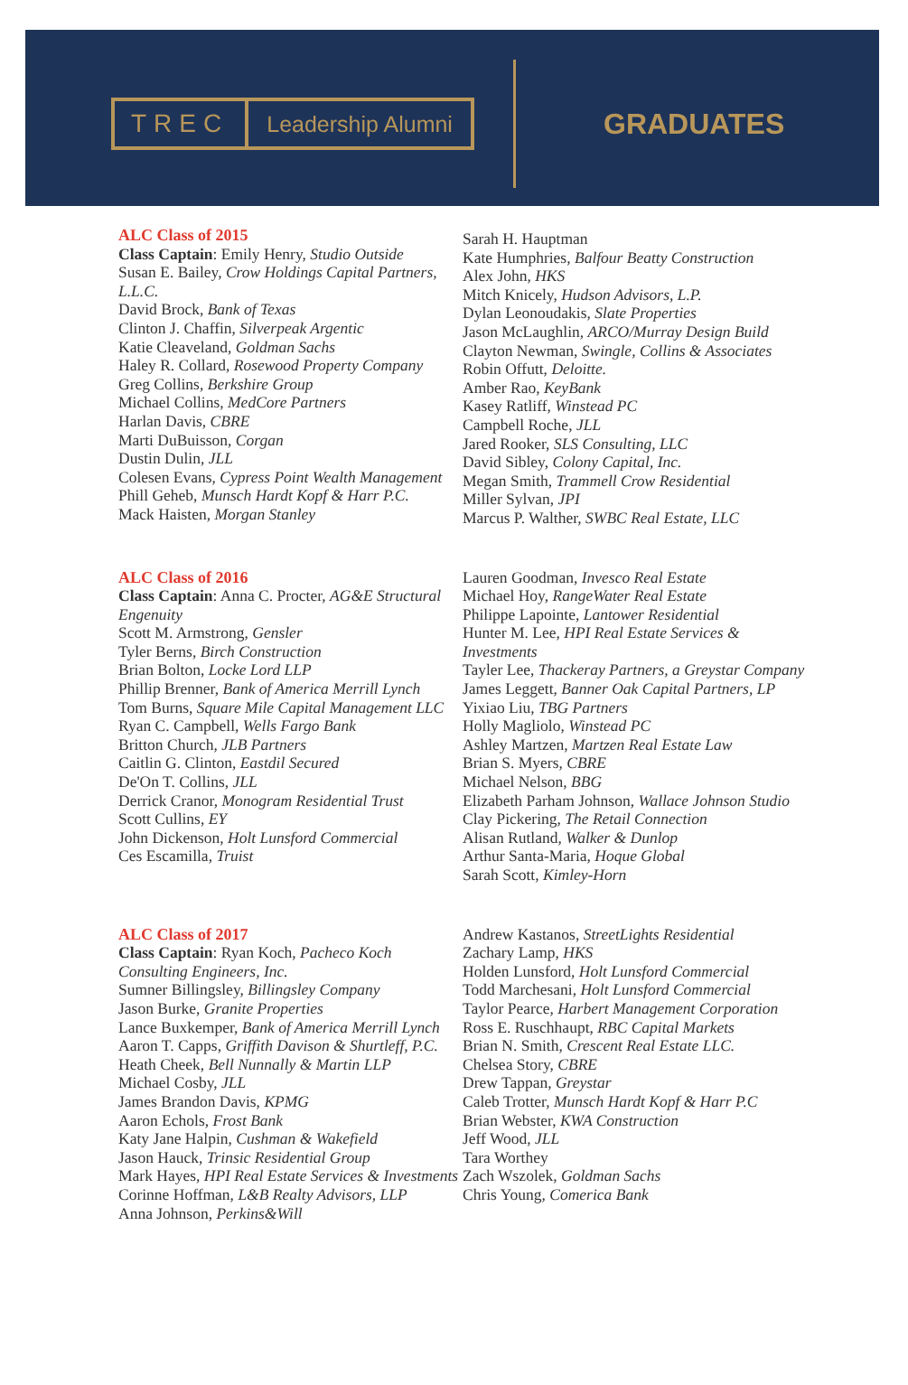TREC Leadership Alumni
GRADUATES
ALC Class of 2015
Class Captain: Emily Henry, Studio Outside
Susan E. Bailey, Crow Holdings Capital Partners, L.L.C.
David Brock, Bank of Texas
Clinton J. Chaffin, Silverpeak Argentic
Katie Cleaveland, Goldman Sachs
Haley R. Collard, Rosewood Property Company
Greg Collins, Berkshire Group
Michael Collins, MedCore Partners
Harlan Davis, CBRE
Marti DuBuisson, Corgan
Dustin Dulin, JLL
Colesen Evans, Cypress Point Wealth Management
Phill Geheb, Munsch Hardt Kopf & Harr P.C.
Mack Haisten, Morgan Stanley
Sarah H. Hauptman
Kate Humphries, Balfour Beatty Construction
Alex John, HKS
Mitch Knicely, Hudson Advisors, L.P.
Dylan Leonoudakis, Slate Properties
Jason McLaughlin, ARCO/Murray Design Build
Clayton Newman, Swingle, Collins & Associates
Robin Offutt, Deloitte.
Amber Rao, KeyBank
Kasey Ratliff, Winstead PC
Campbell Roche, JLL
Jared Rooker, SLS Consulting, LLC
David Sibley, Colony Capital, Inc.
Megan Smith, Trammell Crow Residential
Miller Sylvan, JPI
Marcus P. Walther, SWBC Real Estate, LLC
ALC Class of 2016
Class Captain: Anna C. Procter, AG&E Structural Engenuity
Scott M. Armstrong, Gensler
Tyler Berns, Birch Construction
Brian Bolton, Locke Lord LLP
Phillip Brenner, Bank of America Merrill Lynch
Tom Burns, Square Mile Capital Management LLC
Ryan C. Campbell, Wells Fargo Bank
Britton Church, JLB Partners
Caitlin G. Clinton, Eastdil Secured
De'On T. Collins, JLL
Derrick Cranor, Monogram Residential Trust
Scott Cullins, EY
John Dickenson, Holt Lunsford Commercial
Ces Escamilla, Truist
Lauren Goodman, Invesco Real Estate
Michael Hoy, RangeWater Real Estate
Philippe Lapointe, Lantower Residential
Hunter M. Lee, HPI Real Estate Services & Investments
Tayler Lee, Thackeray Partners, a Greystar Company
James Leggett, Banner Oak Capital Partners, LP
Yixiao Liu, TBG Partners
Holly Magliolo, Winstead PC
Ashley Martzen, Martzen Real Estate Law
Brian S. Myers, CBRE
Michael Nelson, BBG
Elizabeth Parham Johnson, Wallace Johnson Studio
Clay Pickering, The Retail Connection
Alisan Rutland, Walker & Dunlop
Arthur Santa-Maria, Hoque Global
Sarah Scott, Kimley-Horn
ALC Class of 2017
Class Captain: Ryan Koch, Pacheco Koch Consulting Engineers, Inc.
Sumner Billingsley, Billingsley Company
Jason Burke, Granite Properties
Lance Buxkemper, Bank of America Merrill Lynch
Aaron T. Capps, Griffith Davison & Shurtleff, P.C.
Heath Cheek, Bell Nunnally & Martin LLP
Michael Cosby, JLL
James Brandon Davis, KPMG
Aaron Echols, Frost Bank
Katy Jane Halpin, Cushman & Wakefield
Jason Hauck, Trinsic Residential Group
Mark Hayes, HPI Real Estate Services & Investments
Corinne Hoffman, L&B Realty Advisors, LLP
Anna Johnson, Perkins&Will
Andrew Kastanos, StreetLights Residential
Zachary Lamp, HKS
Holden Lunsford, Holt Lunsford Commercial
Todd Marchesani, Holt Lunsford Commercial
Taylor Pearce, Harbert Management Corporation
Ross E. Ruschhaupt, RBC Capital Markets
Brian N. Smith, Crescent Real Estate LLC.
Chelsea Story, CBRE
Drew Tappan, Greystar
Caleb Trotter, Munsch Hardt Kopf & Harr P.C
Brian Webster, KWA Construction
Jeff Wood, JLL
Tara Worthey
Zach Wszolek, Goldman Sachs
Chris Young, Comerica Bank